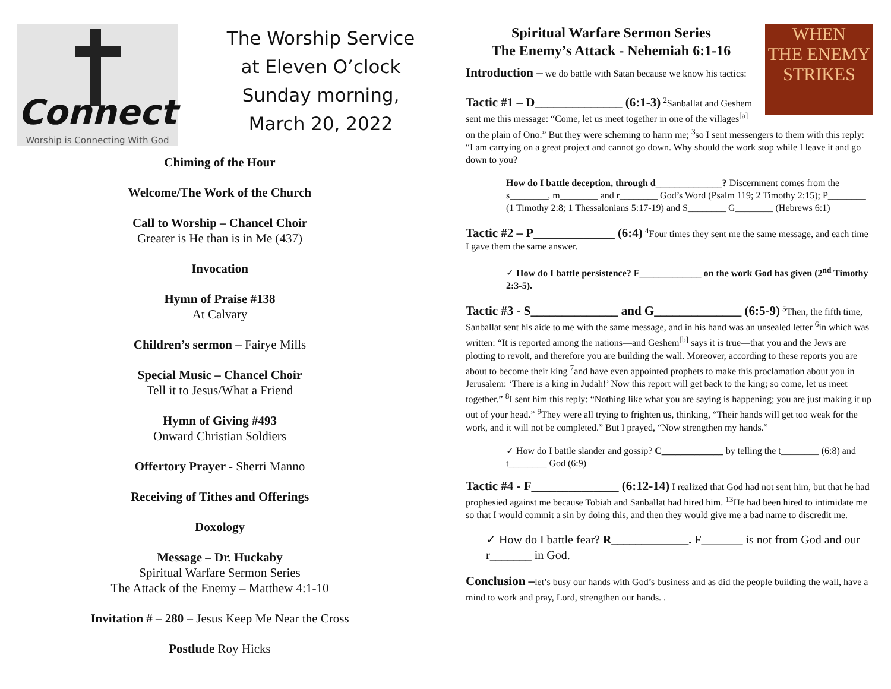Connect
Worship is Connecting With God
The Worship Service
at Eleven O’clock
Sunday morning,
March 20, 2022
Chiming of the Hour
Welcome/The Work of the Church
Call to Worship – Chancel Choir
Greater is He than is in Me (437)
Invocation
Hymn of Praise #138
At Calvary
Children’s sermon – Fairye Mills
Special Music – Chancel Choir
Tell it to Jesus/What a Friend
Hymn of Giving #493
Onward Christian Soldiers
Offertory Prayer - Sherri Manno
Receiving of Tithes and Offerings
Doxology
Message – Dr. Huckaby
Spiritual Warfare Sermon Series
The Attack of the Enemy – Matthew 4:1-10
Invitation # – 280 – Jesus Keep Me Near the Cross
Postlude Roy Hicks
WHEN
THE ENEMY
STRIKES
Spiritual Warfare Sermon Series
The Enemy’s Attack - Nehemiah 6:1-16
Introduction – we do battle with Satan because we know his tactics:
Tactic #1 – D______________ (6:1-3) <sup>2</sup>Sanballat and Geshem sent me this message: “Come, let us meet together in one of the villages<sup>[a]</sup> on the plain of Ono.” But they were scheming to harm me; <sup>3</sup>so I sent messengers to them with this reply: “I am carrying on a great project and cannot go down. Why should the work stop while I leave it and go down to you?
How do I battle deception, through d______________? Discernment comes from the s________, m________ and r________ God’s Word (Psalm 119; 2 Timothy 2:15); P________ (1 Timothy 2:8; 1 Thessalonians 5:17-19) and S________ G________ (Hebrews 6:1)
Tactic #2 – P_____________ (6:4) <sup>4</sup>Four times they sent me the same message, and each time I gave them the same answer.
✓ How do I battle persistence? F_____________ on the work God has given (2<sup>nd</sup> Timothy 2:3-5).
Tactic #3 - S______________ and G______________ (6:5-9) <sup>5</sup>Then, the fifth time, Sanballat sent his aide to me with the same message, and in his hand was an unsealed letter <sup>6</sup>in which was written: “It is reported among the nations—and Geshem<sup>[b]</sup> says it is true—that you and the Jews are plotting to revolt, and therefore you are building the wall. Moreover, according to these reports you are about to become their king <sup>7</sup>and have even appointed prophets to make this proclamation about you in Jerusalem: ‘There is a king in Judah!’ Now this report will get back to the king; so come, let us meet together.” <sup>8</sup>I sent him this reply: “Nothing like what you are saying is happening; you are just making it up out of your head.” <sup>9</sup>They were all trying to frighten us, thinking, “Their hands will get too weak for the work, and it will not be completed.” But I prayed, “Now strengthen my hands.”
✓ How do I battle slander and gossip? C_____________ by telling the t________ (6:8) and t________ God (6:9)
Tactic #4 - F______________ (6:12-14) I realized that God had not sent him, but that he had prophesied against me because Tobiah and Sanballat had hired him. <sup>13</sup>He had been hired to intimidate me so that I would commit a sin by doing this, and then they would give me a bad name to discredit me.
✓ How do I battle fear? R_____________. F_______ is not from God and our r_______ in God.
Conclusion –let’s busy our hands with God’s business and as did the people building the wall, have a mind to work and pray, Lord, strengthen our hands. .